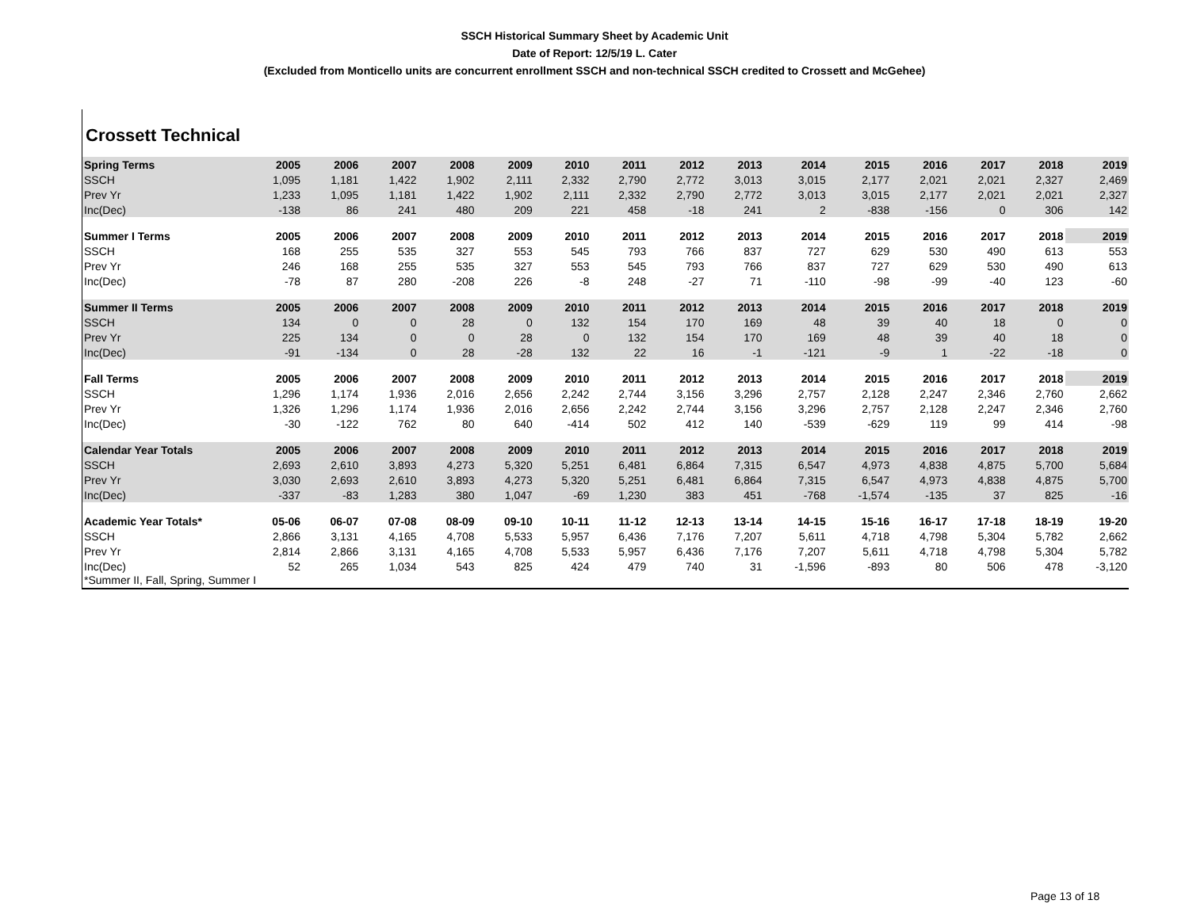SSCH Historical Summary Sheet by Academic Unit
Date of Report: 12/5/19 L. Cater
(Excluded from Monticello units are concurrent enrollment SSCH and non-technical SSCH credited to Crossett and McGehee)
Crossett Technical
| Spring Terms | 2005 | 2006 | 2007 | 2008 | 2009 | 2010 | 2011 | 2012 | 2013 | 2014 | 2015 | 2016 | 2017 | 2018 | 2019 |
| --- | --- | --- | --- | --- | --- | --- | --- | --- | --- | --- | --- | --- | --- | --- | --- |
| SSCH | 1,095 | 1,181 | 1,422 | 1,902 | 2,111 | 2,332 | 2,790 | 2,772 | 3,013 | 3,015 | 2,177 | 2,021 | 2,021 | 2,327 | 2,469 |
| Prev Yr | 1,233 | 1,095 | 1,181 | 1,422 | 1,902 | 2,111 | 2,332 | 2,790 | 2,772 | 3,013 | 3,015 | 2,177 | 2,021 | 2,021 | 2,327 |
| Inc(Dec) | -138 | 86 | 241 | 480 | 209 | 221 | 458 | -18 | 241 | 2 | -838 | -156 | 0 | 306 | 142 |
| Summer I Terms | 2005 | 2006 | 2007 | 2008 | 2009 | 2010 | 2011 | 2012 | 2013 | 2014 | 2015 | 2016 | 2017 | 2018 | 2019 |
| SSCH | 168 | 255 | 535 | 327 | 553 | 545 | 793 | 766 | 837 | 727 | 629 | 530 | 490 | 613 | 553 |
| Prev Yr | 246 | 168 | 255 | 535 | 327 | 553 | 545 | 793 | 766 | 837 | 727 | 629 | 530 | 490 | 613 |
| Inc(Dec) | -78 | 87 | 280 | -208 | 226 | -8 | 248 | -27 | 71 | -110 | -98 | -99 | -40 | 123 | -60 |
| Summer II Terms | 2005 | 2006 | 2007 | 2008 | 2009 | 2010 | 2011 | 2012 | 2013 | 2014 | 2015 | 2016 | 2017 | 2018 | 2019 |
| SSCH | 134 | 0 | 0 | 28 | 0 | 132 | 154 | 170 | 169 | 48 | 39 | 40 | 18 | 0 | 0 |
| Prev Yr | 225 | 134 | 0 | 0 | 28 | 0 | 132 | 154 | 170 | 169 | 48 | 39 | 40 | 18 | 0 |
| Inc(Dec) | -91 | -134 | 0 | 28 | -28 | 132 | 22 | 16 | -1 | -121 | -9 | 1 | -22 | -18 | 0 |
| Fall Terms | 2005 | 2006 | 2007 | 2008 | 2009 | 2010 | 2011 | 2012 | 2013 | 2014 | 2015 | 2016 | 2017 | 2018 | 2019 |
| SSCH | 1,296 | 1,174 | 1,936 | 2,016 | 2,656 | 2,242 | 2,744 | 3,156 | 3,296 | 2,757 | 2,128 | 2,247 | 2,346 | 2,760 | 2,662 |
| Prev Yr | 1,326 | 1,296 | 1,174 | 1,936 | 2,016 | 2,656 | 2,242 | 2,744 | 3,156 | 3,296 | 2,757 | 2,128 | 2,247 | 2,346 | 2,760 |
| Inc(Dec) | -30 | -122 | 762 | 80 | 640 | -414 | 502 | 412 | 140 | -539 | -629 | 119 | 99 | 414 | -98 |
| Calendar Year Totals | 2005 | 2006 | 2007 | 2008 | 2009 | 2010 | 2011 | 2012 | 2013 | 2014 | 2015 | 2016 | 2017 | 2018 | 2019 |
| SSCH | 2,693 | 2,610 | 3,893 | 4,273 | 5,320 | 5,251 | 6,481 | 6,864 | 7,315 | 6,547 | 4,973 | 4,838 | 4,875 | 5,700 | 5,684 |
| Prev Yr | 3,030 | 2,693 | 2,610 | 3,893 | 4,273 | 5,320 | 5,251 | 6,481 | 6,864 | 7,315 | 6,547 | 4,973 | 4,838 | 4,875 | 5,700 |
| Inc(Dec) | -337 | -83 | 1,283 | 380 | 1,047 | -69 | 1,230 | 383 | 451 | -768 | -1,574 | -135 | 37 | 825 | -16 |
| Academic Year Totals* | 05-06 | 06-07 | 07-08 | 08-09 | 09-10 | 10-11 | 11-12 | 12-13 | 13-14 | 14-15 | 15-16 | 16-17 | 17-18 | 18-19 | 19-20 |
| SSCH | 2,866 | 3,131 | 4,165 | 4,708 | 5,533 | 5,957 | 6,436 | 7,176 | 7,207 | 5,611 | 4,718 | 4,798 | 5,304 | 5,782 | 2,662 |
| Prev Yr | 2,814 | 2,866 | 3,131 | 4,165 | 4,708 | 5,533 | 5,957 | 6,436 | 7,176 | 7,207 | 5,611 | 4,718 | 4,798 | 5,304 | 5,782 |
| Inc(Dec) | 52 | 265 | 1,034 | 543 | 825 | 424 | 479 | 740 | 31 | -1,596 | -893 | 80 | 506 | 478 | -3,120 |
*Summer II, Fall, Spring, Summer I
Page 13 of 18